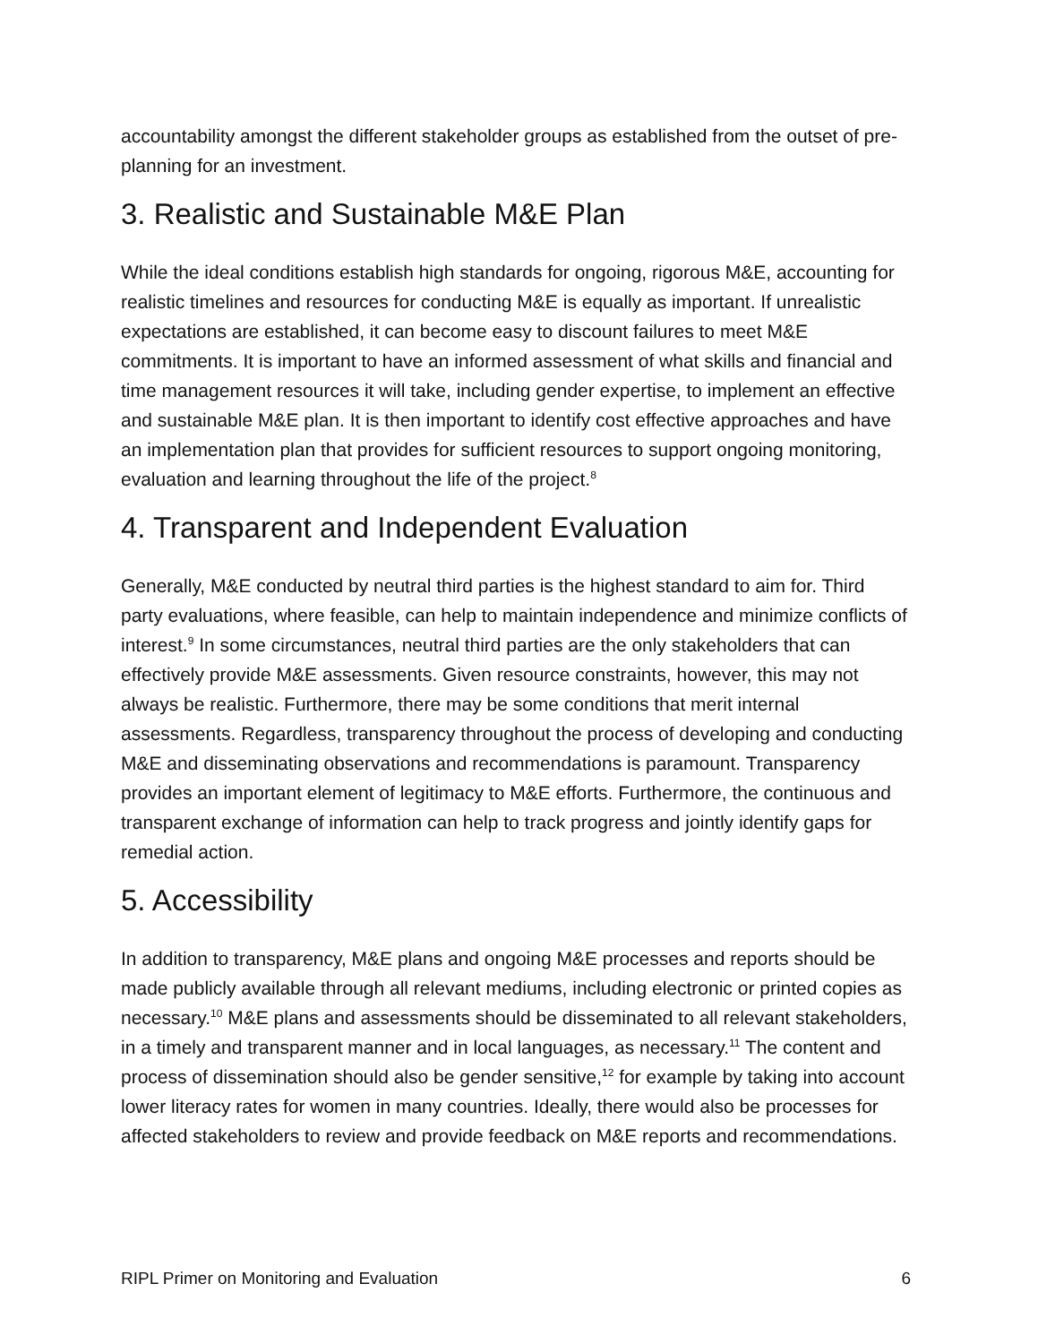accountability amongst the different stakeholder groups as established from the outset of pre-planning for an investment.
3. Realistic and Sustainable M&E Plan
While the ideal conditions establish high standards for ongoing, rigorous M&E, accounting for realistic timelines and resources for conducting M&E is equally as important. If unrealistic expectations are established, it can become easy to discount failures to meet M&E commitments. It is important to have an informed assessment of what skills and financial and time management resources it will take, including gender expertise, to implement an effective and sustainable M&E plan. It is then important to identify cost effective approaches and have an implementation plan that provides for sufficient resources to support ongoing monitoring, evaluation and learning throughout the life of the project.<sup>8</sup>
4. Transparent and Independent Evaluation
Generally, M&E conducted by neutral third parties is the highest standard to aim for. Third party evaluations, where feasible, can help to maintain independence and minimize conflicts of interest.<sup>9</sup> In some circumstances, neutral third parties are the only stakeholders that can effectively provide M&E assessments. Given resource constraints, however, this may not always be realistic. Furthermore, there may be some conditions that merit internal assessments. Regardless, transparency throughout the process of developing and conducting M&E and disseminating observations and recommendations is paramount. Transparency provides an important element of legitimacy to M&E efforts. Furthermore, the continuous and transparent exchange of information can help to track progress and jointly identify gaps for remedial action.
5. Accessibility
In addition to transparency, M&E plans and ongoing M&E processes and reports should be made publicly available through all relevant mediums, including electronic or printed copies as necessary.<sup>10</sup> M&E plans and assessments should be disseminated to all relevant stakeholders, in a timely and transparent manner and in local languages, as necessary.<sup>11</sup> The content and process of dissemination should also be gender sensitive,<sup>12</sup> for example by taking into account lower literacy rates for women in many countries. Ideally, there would also be processes for affected stakeholders to review and provide feedback on M&E reports and recommendations.
RIPL Primer on Monitoring and Evaluation 6